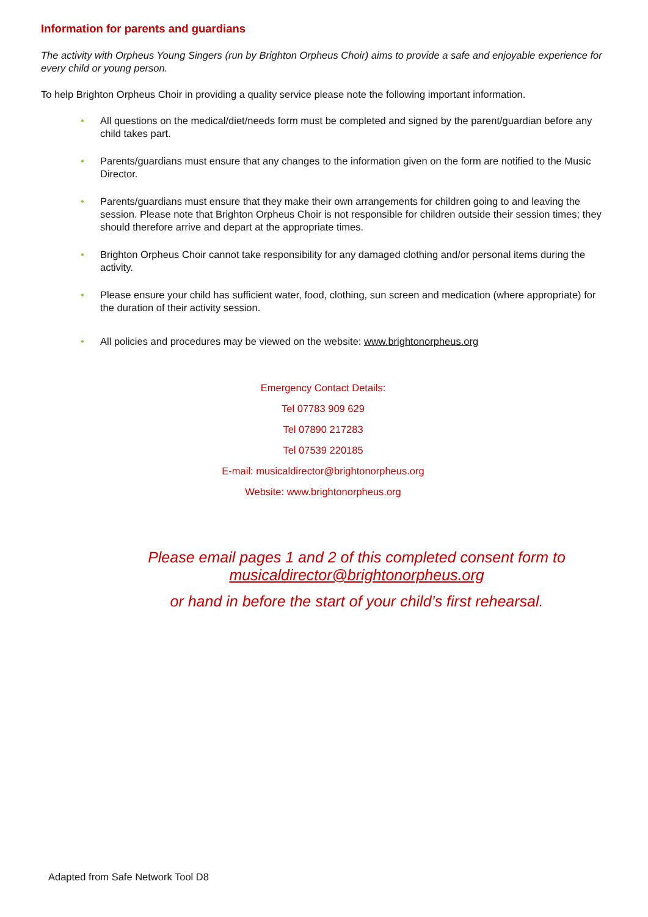Information for parents and guardians
The activity with Orpheus Young Singers (run by Brighton Orpheus Choir) aims to provide a safe and enjoyable experience for every child or young person.
To help Brighton Orpheus Choir in providing a quality service please note the following important information.
• All questions on the medical/diet/needs form must be completed and signed by the parent/guardian before any child takes part.
• Parents/guardians must ensure that any changes to the information given on the form are notified to the Music Director.
• Parents/guardians must ensure that they make their own arrangements for children going to and leaving the session. Please note that Brighton Orpheus Choir is not responsible for children outside their session times; they should therefore arrive and depart at the appropriate times.
• Brighton Orpheus Choir cannot take responsibility for any damaged clothing and/or personal items during the activity.
• Please ensure your child has sufficient water, food, clothing, sun screen and medication (where appropriate) for the duration of their activity session.
• All policies and procedures may be viewed on the website: www.brightonorpheus.org
Emergency Contact Details:
Tel 07783 909 629
Tel 07890 217283
Tel 07539 220185
E-mail: musicaldirector@brightonorpheus.org
Website: www.brightonorpheus.org
Please email pages 1 and 2 of this completed consent form to
musicaldirector@brightonorpheus.org
or hand in before the start of your child’s first rehearsal.
Adapted from Safe Network Tool D8